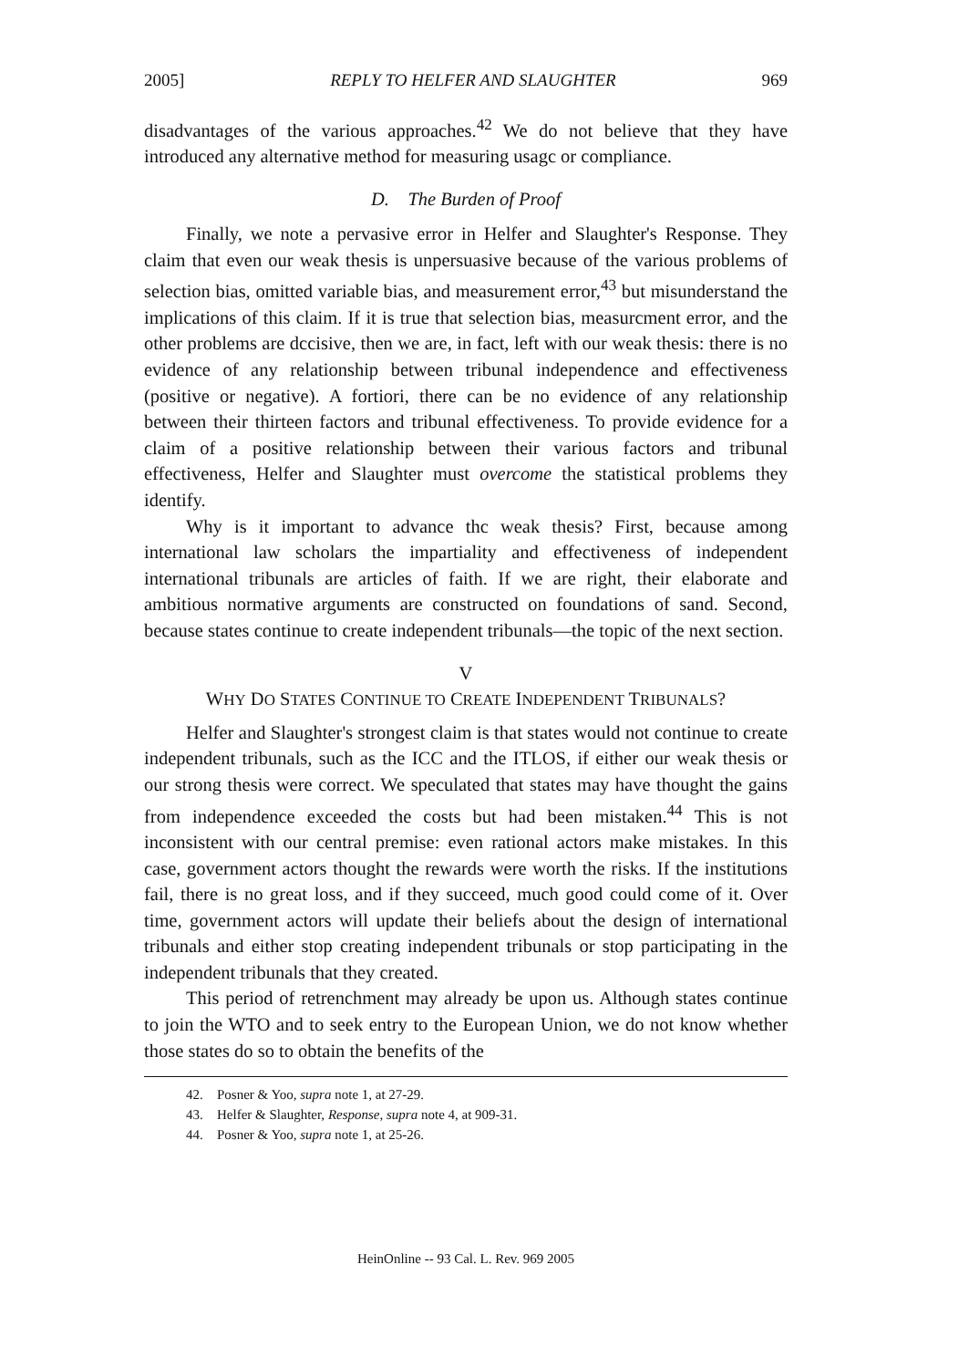2005] REPLY TO HELFER AND SLAUGHTER 969
disadvantages of the various approaches.<sup>42</sup> We do not believe that they have introduced any alternative method for measuring usagc or compliance.
D. The Burden of Proof
Finally, we note a pervasive error in Helfer and Slaughter's Response. They claim that even our weak thesis is unpersuasive because of the various problems of selection bias, omitted variable bias, and measurement error,<sup>43</sup> but misunderstand the implications of this claim. If it is true that selection bias, measurcment error, and the other problems are dccisive, then we are, in fact, left with our weak thesis: there is no evidence of any relationship between tribunal independence and effectiveness (positive or negative). A fortiori, there can be no evidence of any relationship between their thirteen factors and tribunal effectiveness. To provide evidence for a claim of a positive relationship between their various factors and tribunal effectiveness, Helfer and Slaughter must overcome the statistical problems they identify.
Why is it important to advance thc weak thesis? First, because among international law scholars the impartiality and effectiveness of independent international tribunals are articles of faith. If we are right, their elaborate and ambitious normative arguments are constructed on foundations of sand. Second, because states continue to create independent tribunals—the topic of the next section.
V
WHY DO STATES CONTINUE TO CREATE INDEPENDENT TRIBUNALS?
Helfer and Slaughter's strongest claim is that states would not continue to create independent tribunals, such as the ICC and the ITLOS, if either our weak thesis or our strong thesis were correct. We speculated that states may have thought the gains from independence exceeded the costs but had been mistaken.<sup>44</sup> This is not inconsistent with our central premise: even rational actors make mistakes. In this case, government actors thought the rewards were worth the risks. If the institutions fail, there is no great loss, and if they succeed, much good could come of it. Over time, government actors will update their beliefs about the design of international tribunals and either stop creating independent tribunals or stop participating in the independent tribunals that they created.
This period of retrenchment may already be upon us. Although states continue to join the WTO and to seek entry to the European Union, we do not know whether those states do so to obtain the benefits of the
42. Posner & Yoo, supra note 1, at 27-29.
43. Helfer & Slaughter, Response, supra note 4, at 909-31.
44. Posner & Yoo, supra note 1, at 25-26.
HeinOnline -- 93 Cal. L. Rev. 969 2005